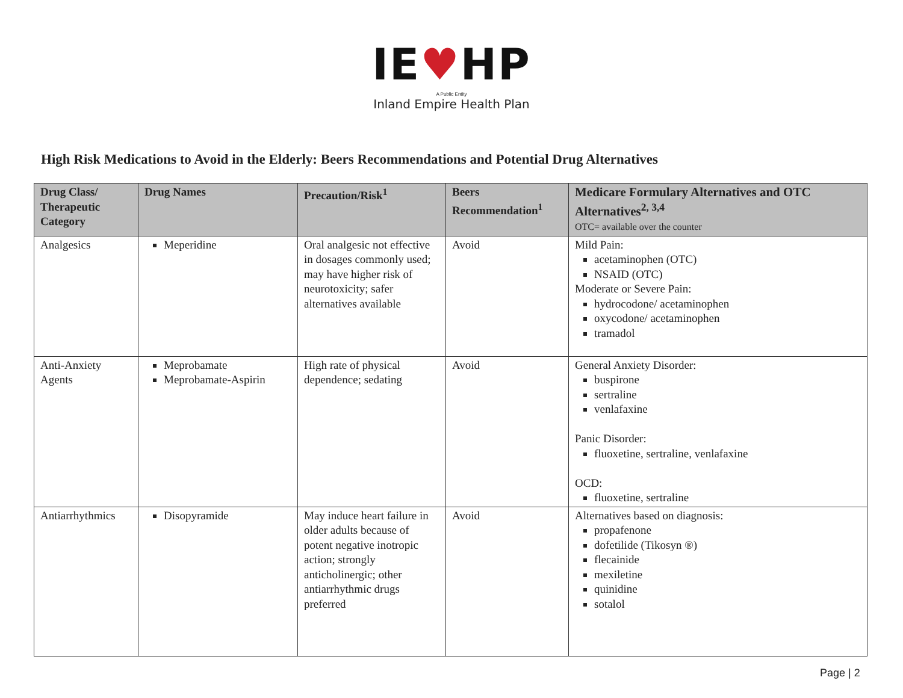IE♥HP
A Public Entity
Inland Empire Health Plan
High Risk Medications to Avoid in the Elderly: Beers Recommendations and Potential Drug Alternatives
| Drug Class/ Therapeutic Category | Drug Names | Precaution/Risk<sup>1</sup> | Beers Recommendation<sup>1</sup> | Medicare Formulary Alternatives and OTC Alternatives<sup>2, 3,4</sup> OTC= available over the counter |
| --- | --- | --- | --- | --- |
| Analgesics | Meperidine | Oral analgesic not effective in dosages commonly used; may have higher risk of neurotoxicity; safer alternatives available | Avoid | Mild Pain: acetaminophen (OTC) NSAID (OTC) Moderate or Severe Pain: hydrocodone/ acetaminophen oxycodone/ acetaminophen tramadol |
| Anti-Anxiety Agents | Meprobamate Meprobamate-Aspirin | High rate of physical dependence; sedating | Avoid | General Anxiety Disorder: buspirone sertraline venlafaxine Panic Disorder: fluoxetine, sertraline, venlafaxine OCD: fluoxetine, sertraline |
| Antiarrhythmics | Disopyramide | May induce heart failure in older adults because of potent negative inotropic action; strongly anticholinergic; other antiarrhythmic drugs preferred | Avoid | Alternatives based on diagnosis: propafenone dofetilide (Tikosyn ®) flecainide mexiletine quinidine sotalol |
Page | 2